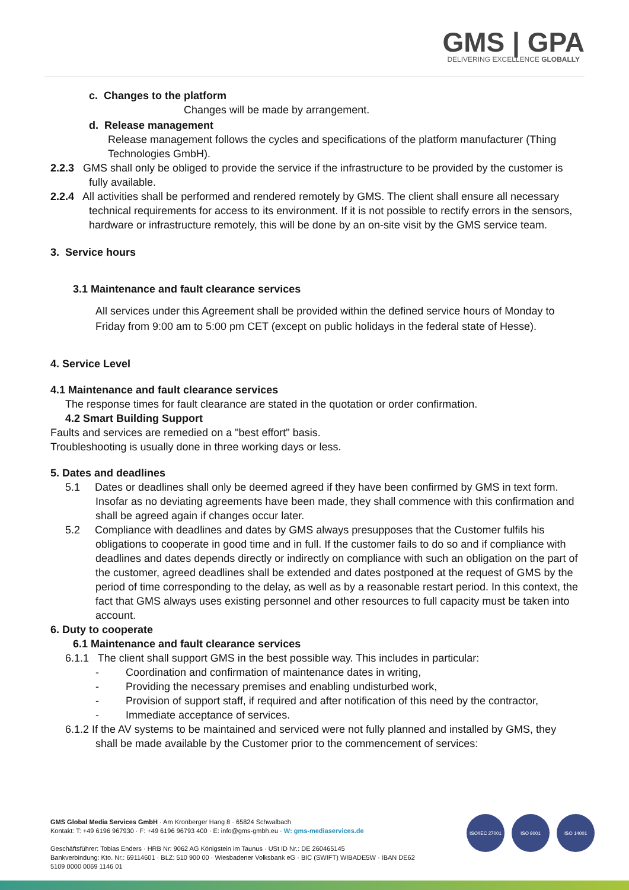GMS | GPA DELIVERING EXCELLENCE GLOBALLY
c. Changes to the platform
Changes will be made by arrangement.
d. Release management
Release management follows the cycles and specifications of the platform manufacturer (Thing Technologies GmbH).
2.2.3 GMS shall only be obliged to provide the service if the infrastructure to be provided by the customer is fully available.
2.2.4 All activities shall be performed and rendered remotely by GMS. The client shall ensure all necessary technical requirements for access to its environment. If it is not possible to rectify errors in the sensors, hardware or infrastructure remotely, this will be done by an on-site visit by the GMS service team.
3. Service hours
3.1 Maintenance and fault clearance services
All services under this Agreement shall be provided within the defined service hours of Monday to Friday from 9:00 am to 5:00 pm CET (except on public holidays in the federal state of Hesse).
4. Service Level
4.1 Maintenance and fault clearance services
The response times for fault clearance are stated in the quotation or order confirmation.
4.2 Smart Building Support
Faults and services are remedied on a "best effort" basis.
Troubleshooting is usually done in three working days or less.
5. Dates and deadlines
5.1 Dates or deadlines shall only be deemed agreed if they have been confirmed by GMS in text form. Insofar as no deviating agreements have been made, they shall commence with this confirmation and shall be agreed again if changes occur later.
5.2 Compliance with deadlines and dates by GMS always presupposes that the Customer fulfils his obligations to cooperate in good time and in full. If the customer fails to do so and if compliance with deadlines and dates depends directly or indirectly on compliance with such an obligation on the part of the customer, agreed deadlines shall be extended and dates postponed at the request of GMS by the period of time corresponding to the delay, as well as by a reasonable restart period. In this context, the fact that GMS always uses existing personnel and other resources to full capacity must be taken into account.
6. Duty to cooperate
6.1 Maintenance and fault clearance services
6.1.1 The client shall support GMS in the best possible way. This includes in particular:
- Coordination and confirmation of maintenance dates in writing,
- Providing the necessary premises and enabling undisturbed work,
- Provision of support staff, if required and after notification of this need by the contractor,
- Immediate acceptance of services.
6.1.2 If the AV systems to be maintained and serviced were not fully planned and installed by GMS, they shall be made available by the Customer prior to the commencement of services:
GMS Global Media Services GmbH · Am Kronberger Hang 8 · 65824 Schwalbach
Kontakt: T: +49 6196 967930 · F: +49 6196 96793 400 · E: info@gms-gmbh.eu · W: gms-mediaservices.de
Geschäftsführer: Tobias Enders · HRB Nr: 9062 AG Königstein im Taunus · USt ID Nr.: DE 260465145
Bankverbindung: Kto. Nr.: 69114601 · BLZ: 510 900 00 · Wiesbadener Volksbank eG · BIC (SWIFT) WIBADE5W · IBAN DE62 5109 0000 0069 1146 01
ISO/IEC 27001 ISO 9001 ISO 14001